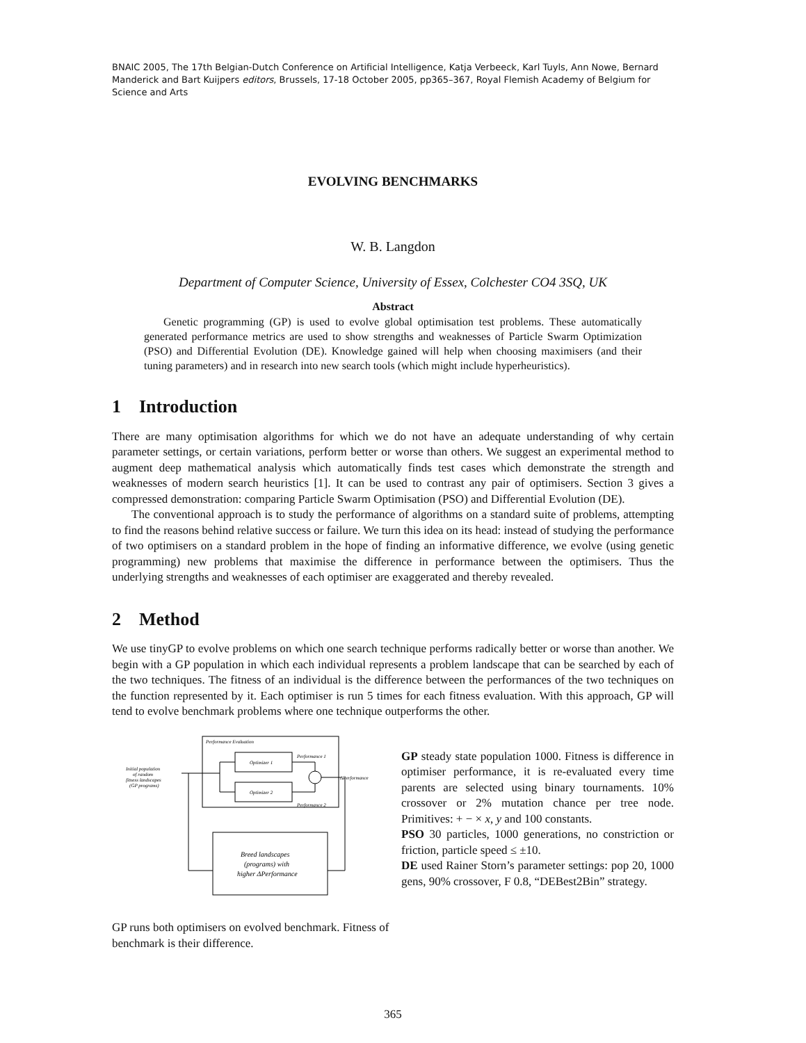BNAIC 2005, The 17th Belgian-Dutch Conference on Artificial Intelligence, Katja Verbeeck, Karl Tuyls, Ann Nowe, Bernard Manderick and Bart Kuijpers editors, Brussels, 17-18 October 2005, pp365–367, Royal Flemish Academy of Belgium for Science and Arts
EVOLVING BENCHMARKS
W. B. Langdon
Department of Computer Science, University of Essex, Colchester CO4 3SQ, UK
Abstract
Genetic programming (GP) is used to evolve global optimisation test problems. These automatically generated performance metrics are used to show strengths and weaknesses of Particle Swarm Optimization (PSO) and Differential Evolution (DE). Knowledge gained will help when choosing maximisers (and their tuning parameters) and in research into new search tools (which might include hyperheuristics).
1 Introduction
There are many optimisation algorithms for which we do not have an adequate understanding of why certain parameter settings, or certain variations, perform better or worse than others. We suggest an experimental method to augment deep mathematical analysis which automatically finds test cases which demonstrate the strength and weaknesses of modern search heuristics [1]. It can be used to contrast any pair of optimisers. Section 3 gives a compressed demonstration: comparing Particle Swarm Optimisation (PSO) and Differential Evolution (DE).
The conventional approach is to study the performance of algorithms on a standard suite of problems, attempting to find the reasons behind relative success or failure. We turn this idea on its head: instead of studying the performance of two optimisers on a standard problem in the hope of finding an informative difference, we evolve (using genetic programming) new problems that maximise the difference in performance between the optimisers. Thus the underlying strengths and weaknesses of each optimiser are exaggerated and thereby revealed.
2 Method
We use tinyGP to evolve problems on which one search technique performs radically better or worse than another. We begin with a GP population in which each individual represents a problem landscape that can be searched by each of the two techniques. The fitness of an individual is the difference between the performances of the two techniques on the function represented by it. Each optimiser is run 5 times for each fitness evaluation. With this approach, GP will tend to evolve benchmark problems where one technique outperforms the other.
Performance Evaluation
Optimizer 1
Optimizer 2
Performance 1
Performance 2
ΔPerformance
Initial population
of random
fitness landscapes
(GP programs)
Breed landscapes
(programs) with
higher ΔPerformance
GP runs both optimisers on evolved benchmark. Fitness of benchmark is their difference.
GP steady state population 1000. Fitness is difference in optimiser performance, it is re-evaluated every time parents are selected using binary tournaments. 10% crossover or 2% mutation chance per tree node. Primitives: + − × x, y and 100 constants.
PSO 30 particles, 1000 generations, no constriction or friction, particle speed ≤ ±10.
DE used Rainer Storn’s parameter settings: pop 20, 1000 gens, 90% crossover, F 0.8, “DEBest2Bin” strategy.
365